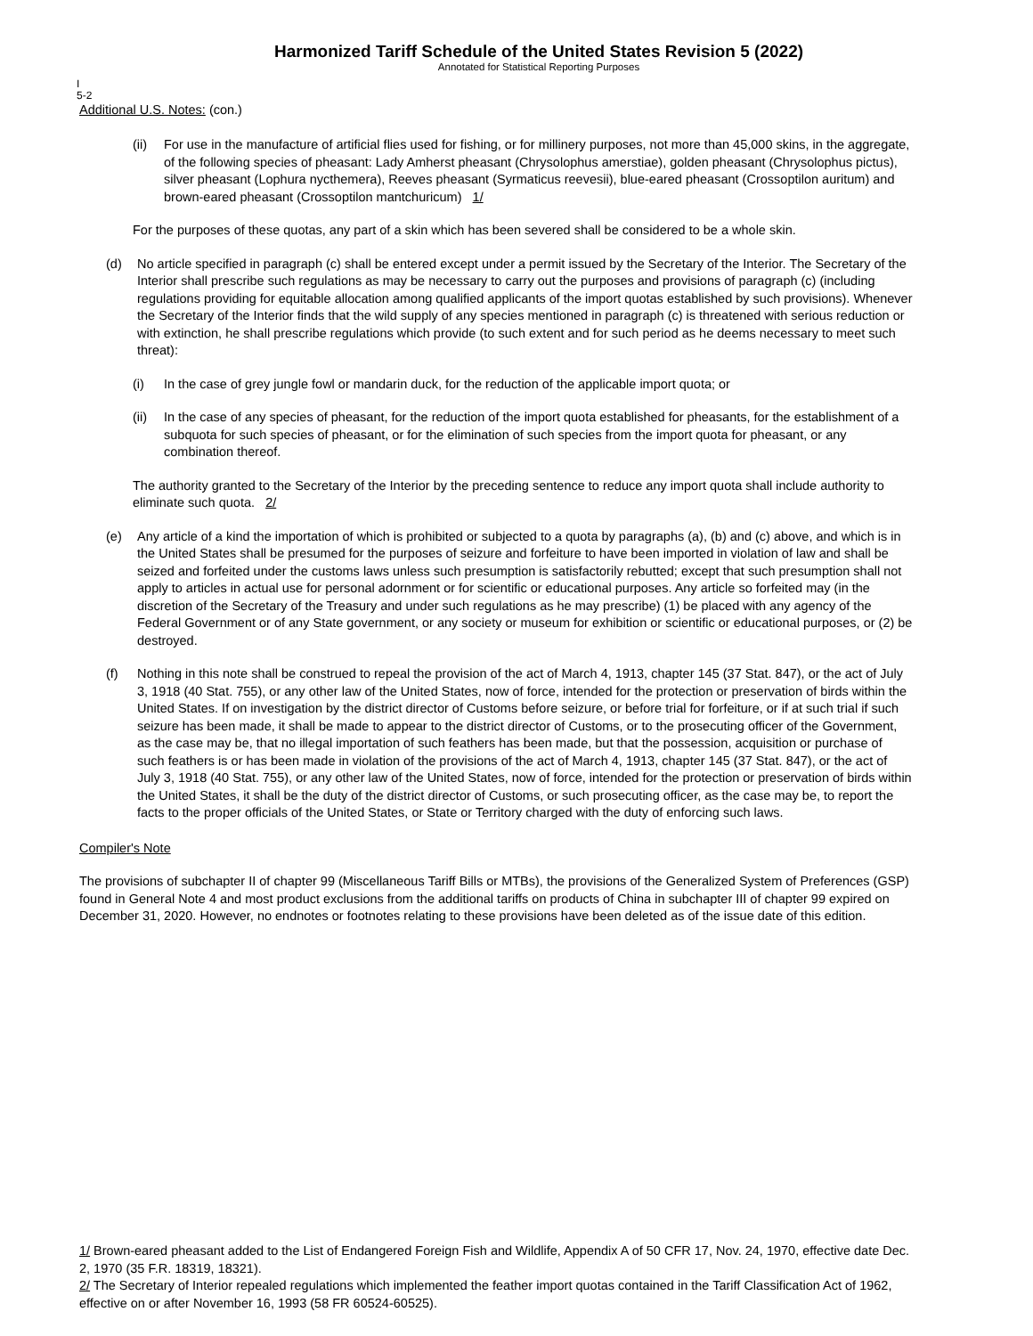Harmonized Tariff Schedule of the United States Revision 5 (2022)
Annotated for Statistical Reporting Purposes
I
5-2
Additional U.S. Notes: (con.)
(ii) For use in the manufacture of artificial flies used for fishing, or for millinery purposes, not more than 45,000 skins, in the aggregate, of the following species of pheasant: Lady Amherst pheasant (Chrysolophus amerstiae), golden pheasant (Chrysolophus pictus), silver pheasant (Lophura nycthemera), Reeves pheasant (Syrmaticus reevesii), blue-eared pheasant (Crossoptilon auritum) and brown-eared pheasant (Crossoptilon mantchuricum) 1/
For the purposes of these quotas, any part of a skin which has been severed shall be considered to be a whole skin.
(d) No article specified in paragraph (c) shall be entered except under a permit issued by the Secretary of the Interior. The Secretary of the Interior shall prescribe such regulations as may be necessary to carry out the purposes and provisions of paragraph (c) (including regulations providing for equitable allocation among qualified applicants of the import quotas established by such provisions). Whenever the Secretary of the Interior finds that the wild supply of any species mentioned in paragraph (c) is threatened with serious reduction or with extinction, he shall prescribe regulations which provide (to such extent and for such period as he deems necessary to meet such threat):
(i) In the case of grey jungle fowl or mandarin duck, for the reduction of the applicable import quota; or
(ii) In the case of any species of pheasant, for the reduction of the import quota established for pheasants, for the establishment of a subquota for such species of pheasant, or for the elimination of such species from the import quota for pheasant, or any combination thereof.
The authority granted to the Secretary of the Interior by the preceding sentence to reduce any import quota shall include authority to eliminate such quota. 2/
(e) Any article of a kind the importation of which is prohibited or subjected to a quota by paragraphs (a), (b) and (c) above, and which is in the United States shall be presumed for the purposes of seizure and forfeiture to have been imported in violation of law and shall be seized and forfeited under the customs laws unless such presumption is satisfactorily rebutted; except that such presumption shall not apply to articles in actual use for personal adornment or for scientific or educational purposes. Any article so forfeited may (in the discretion of the Secretary of the Treasury and under such regulations as he may prescribe) (1) be placed with any agency of the Federal Government or of any State government, or any society or museum for exhibition or scientific or educational purposes, or (2) be destroyed.
(f) Nothing in this note shall be construed to repeal the provision of the act of March 4, 1913, chapter 145 (37 Stat. 847), or the act of July 3, 1918 (40 Stat. 755), or any other law of the United States, now of force, intended for the protection or preservation of birds within the United States. If on investigation by the district director of Customs before seizure, or before trial for forfeiture, or if at such trial if such seizure has been made, it shall be made to appear to the district director of Customs, or to the prosecuting officer of the Government, as the case may be, that no illegal importation of such feathers has been made, but that the possession, acquisition or purchase of such feathers is or has been made in violation of the provisions of the act of March 4, 1913, chapter 145 (37 Stat. 847), or the act of July 3, 1918 (40 Stat. 755), or any other law of the United States, now of force, intended for the protection or preservation of birds within the United States, it shall be the duty of the district director of Customs, or such prosecuting officer, as the case may be, to report the facts to the proper officials of the United States, or State or Territory charged with the duty of enforcing such laws.
Compiler's Note
The provisions of subchapter II of chapter 99 (Miscellaneous Tariff Bills or MTBs), the provisions of the Generalized System of Preferences (GSP) found in General Note 4 and most product exclusions from the additional tariffs on products of China in subchapter III of chapter 99 expired on December 31, 2020. However, no endnotes or footnotes relating to these provisions have been deleted as of the issue date of this edition.
1/ Brown-eared pheasant added to the List of Endangered Foreign Fish and Wildlife, Appendix A of 50 CFR 17, Nov. 24, 1970, effective date Dec. 2, 1970 (35 F.R. 18319, 18321).
2/ The Secretary of Interior repealed regulations which implemented the feather import quotas contained in the Tariff Classification Act of 1962, effective on or after November 16, 1993 (58 FR 60524-60525).